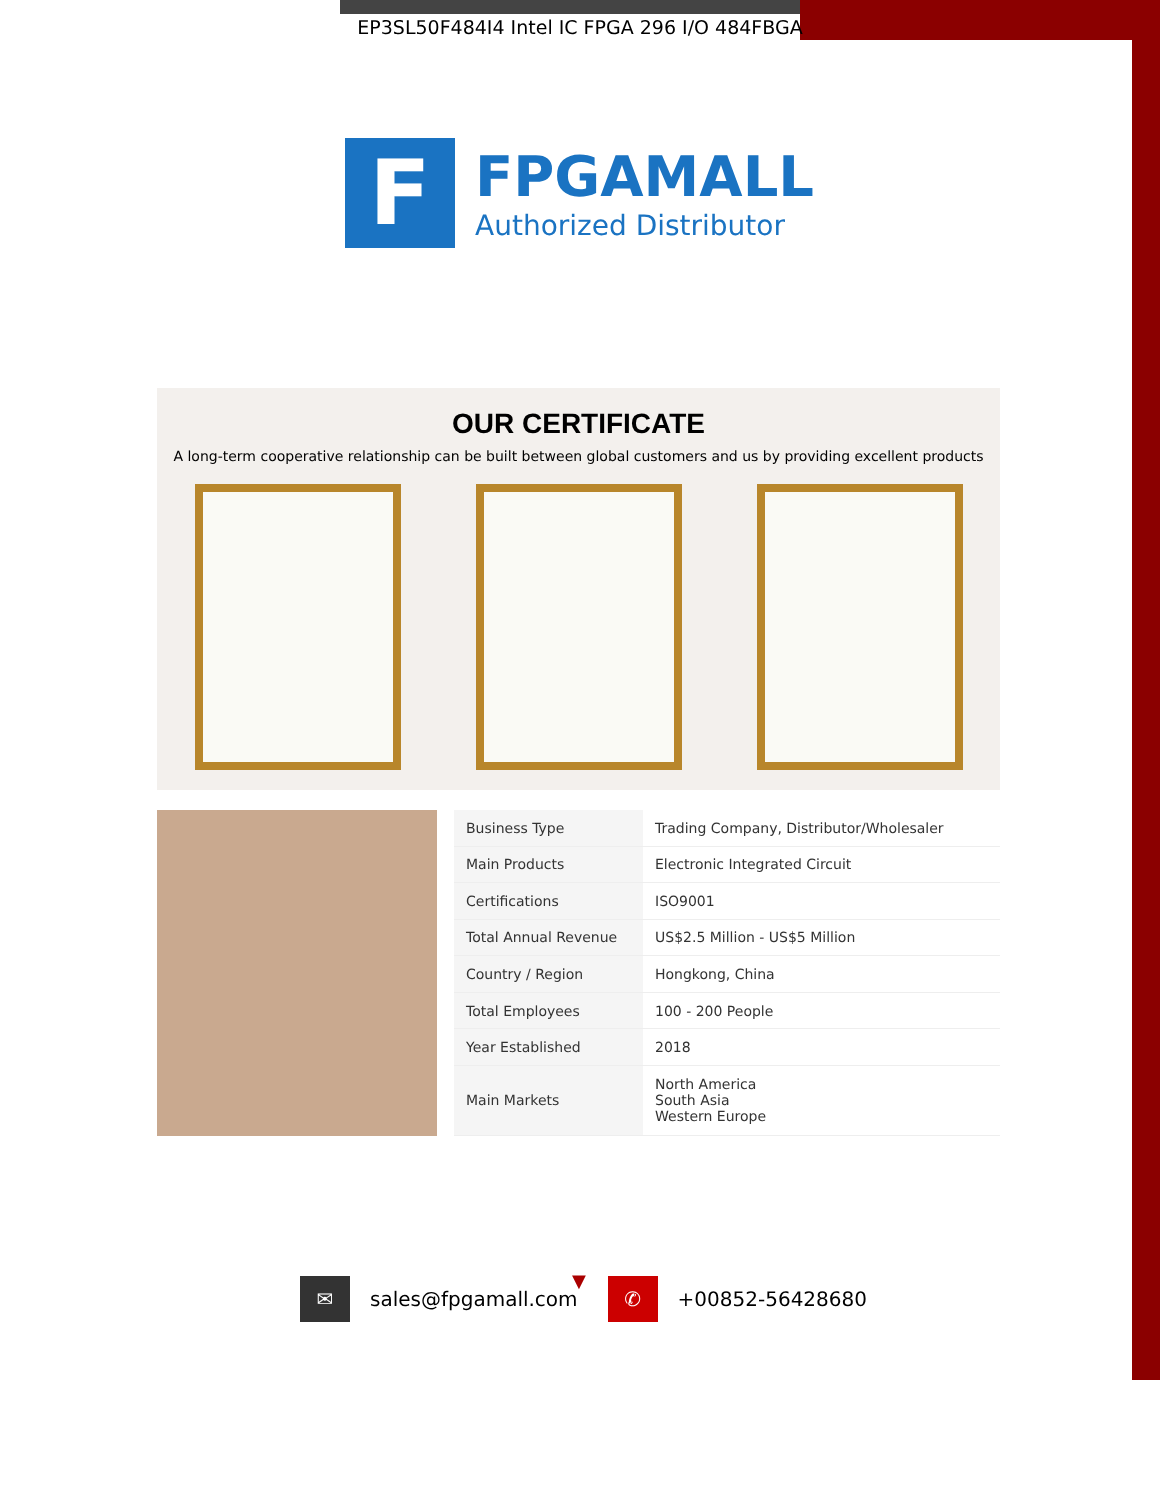EP3SL50F484I4 Intel IC FPGA 296 I/O 484FBGA
F
FPGAMALL
Authorized Distributor
OUR CERTIFICATE
A long-term cooperative relationship can be built between global customers and us by providing excellent products
| Business Type | Trading Company, Distributor/Wholesaler |
| Main Products | Electronic Integrated Circuit |
| Certifications | ISO9001 |
| Total Annual Revenue | US$2.5 Million - US$5 Million |
| Country / Region | Hongkong, China |
| Total Employees | 100 - 200 People |
| Year Established | 2018 |
| Main Markets | North America South Asia Western Europe |
▼
✉
sales@fpgamall.com
✆
+00852-56428680